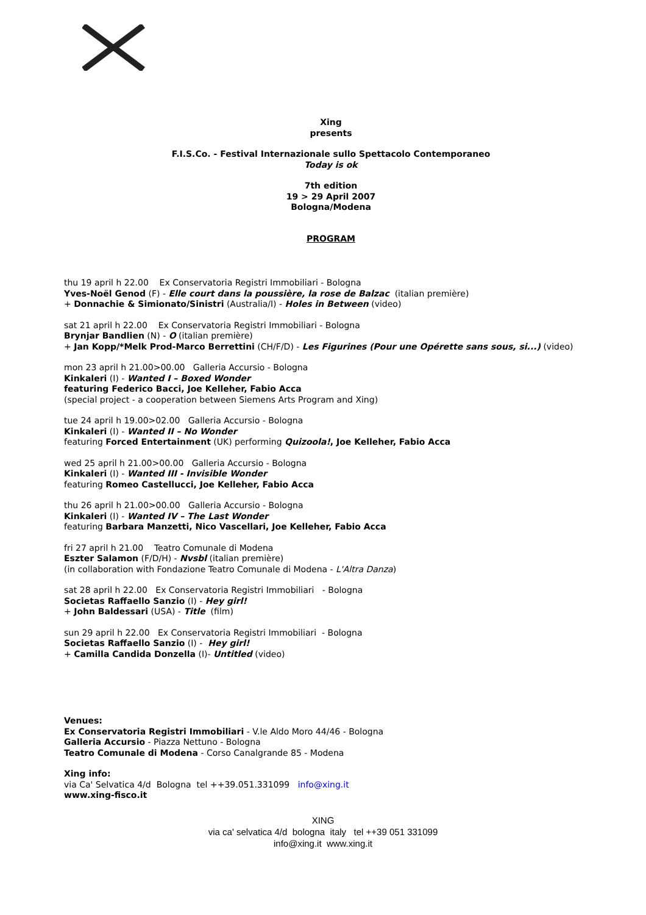Xing
presents
F.I.S.Co. - Festival Internazionale sullo Spettacolo Contemporaneo
Today is ok
7th edition
19 > 29 April 2007
Bologna/Modena
PROGRAM
thu 19 april h 22.00 Ex Conservatoria Registri Immobiliari - Bologna
Yves-Noël Genod (F) - Elle court dans la poussière, la rose de Balzac (italian première)
+ Donnachie & Simionato/Sinistri (Australia/I) - Holes in Between (video)
sat 21 april h 22.00 Ex Conservatoria Registri Immobiliari - Bologna
Brynjar Bandlien (N) - O (italian première)
+ Jan Kopp/*Melk Prod-Marco Berrettini (CH/F/D) - Les Figurines (Pour une Opérette sans sous, si...) (video)
mon 23 april h 21.00>00.00 Galleria Accursio - Bologna
Kinkaleri (I) - Wanted I – Boxed Wonder
featuring Federico Bacci, Joe Kelleher, Fabio Acca
(special project - a cooperation between Siemens Arts Program and Xing)
tue 24 april h 19.00>02.00 Galleria Accursio - Bologna
Kinkaleri (I) - Wanted II – No Wonder
featuring Forced Entertainment (UK) performing Quizoola!, Joe Kelleher, Fabio Acca
wed 25 april h 21.00>00.00 Galleria Accursio - Bologna
Kinkaleri (I) - Wanted III - Invisible Wonder
featuring Romeo Castellucci, Joe Kelleher, Fabio Acca
thu 26 april h 21.00>00.00 Galleria Accursio - Bologna
Kinkaleri (I) - Wanted IV – The Last Wonder
featuring Barbara Manzetti, Nico Vascellari, Joe Kelleher, Fabio Acca
fri 27 april h 21.00 Teatro Comunale di Modena
Eszter Salamon (F/D/H) - Nvsbl (italian première)
(in collaboration with Fondazione Teatro Comunale di Modena - L'Altra Danza)
sat 28 april h 22.00 Ex Conservatoria Registri Immobiliari - Bologna
Societas Raffaello Sanzio (I) - Hey girl!
+ John Baldessari (USA) - Title (film)
sun 29 april h 22.00 Ex Conservatoria Registri Immobiliari - Bologna
Societas Raffaello Sanzio (I) - Hey girl!
+ Camilla Candida Donzella (I)- Untitled (video)
Venues:
Ex Conservatoria Registri Immobiliari - V.le Aldo Moro 44/46 - Bologna
Galleria Accursio - Piazza Nettuno - Bologna
Teatro Comunale di Modena - Corso Canalgrande 85 - Modena
Xing info:
via Ca' Selvatica 4/d Bologna tel ++39.051.331099 info@xing.it
www.xing-fisco.it
XING
via ca' selvatica 4/d bologna italy tel ++39 051 331099
info@xing.it www.xing.it